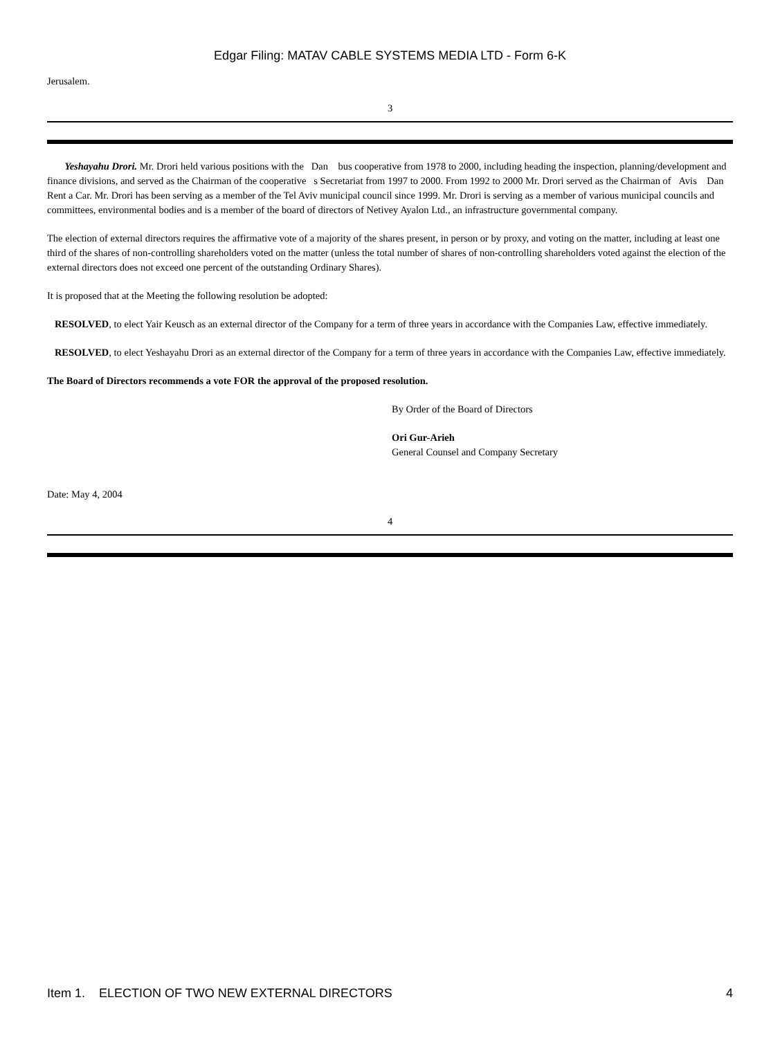Edgar Filing: MATAV CABLE SYSTEMS MEDIA LTD - Form 6-K
Jerusalem.
3
Yeshayahu Drori. Mr. Drori held various positions with the Dan bus cooperative from 1978 to 2000, including heading the inspection, planning/development and finance divisions, and served as the Chairman of the cooperative s Secretariat from 1997 to 2000. From 1992 to 2000 Mr. Drori served as the Chairman of Avis Dan Rent a Car. Mr. Drori has been serving as a member of the Tel Aviv municipal council since 1999. Mr. Drori is serving as a member of various municipal councils and committees, environmental bodies and is a member of the board of directors of Netivey Ayalon Ltd., an infrastructure governmental company.
The election of external directors requires the affirmative vote of a majority of the shares present, in person or by proxy, and voting on the matter, including at least one third of the shares of non-controlling shareholders voted on the matter (unless the total number of shares of non-controlling shareholders voted against the election of the external directors does not exceed one percent of the outstanding Ordinary Shares).
It is proposed that at the Meeting the following resolution be adopted:
RESOLVED, to elect Yair Keusch as an external director of the Company for a term of three years in accordance with the Companies Law, effective immediately.
RESOLVED, to elect Yeshayahu Drori as an external director of the Company for a term of three years in accordance with the Companies Law, effective immediately.
The Board of Directors recommends a vote FOR the approval of the proposed resolution.
By Order of the Board of Directors
Ori Gur-Arieh
General Counsel and Company Secretary
Date: May 4, 2004
4
Item 1. ELECTION OF TWO NEW EXTERNAL DIRECTORS 4